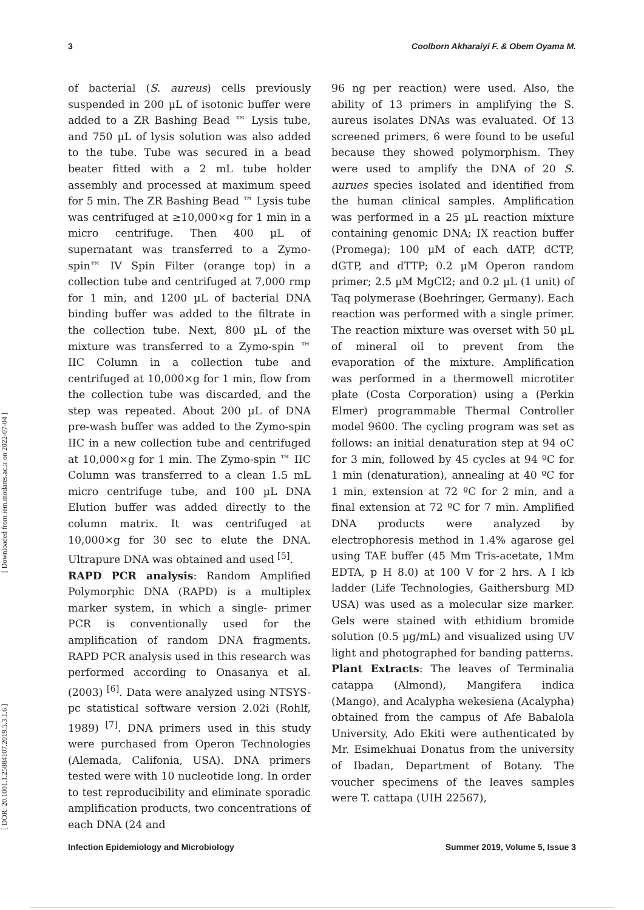3 Coolborn Akharaiyi F. & Obem Oyama M.
[ Downloaded from iem.modares.ac.ir on 2022-07-04 ]
[ DOR: 20.1001.1.25884107.2019.5.3.1.6 ]
of bacterial (S. aureus) cells previously suspended in 200 µL of isotonic buffer were added to a ZR Bashing Bead ™ Lysis tube, and 750 µL of lysis solution was also added to the tube. Tube was secured in a bead beater fitted with a 2 mL tube holder assembly and processed at maximum speed for 5 min. The ZR Bashing Bead ™ Lysis tube was centrifuged at ≥10,000×g for 1 min in a micro centrifuge. Then 400 µL of supernatant was transferred to a Zymo-spin™ IV Spin Filter (orange top) in a collection tube and centrifuged at 7,000 rmp for 1 min, and 1200 µL of bacterial DNA binding buffer was added to the filtrate in the collection tube. Next, 800 µL of the mixture was transferred to a Zymo-spin ™ IIC Column in a collection tube and centrifuged at 10,000×g for 1 min, flow from the collection tube was discarded, and the step was repeated. About 200 µL of DNA pre-wash buffer was added to the Zymo-spin IIC in a new collection tube and centrifuged at 10,000×g for 1 min. The Zymo-spin ™ IIC Column was transferred to a clean 1.5 mL micro centrifuge tube, and 100 µL DNA Elution buffer was added directly to the column matrix. It was centrifuged at 10,000×g for 30 sec to elute the DNA. Ultrapure DNA was obtained and used <sup>[5]</sup>.
RAPD PCR analysis: Random Amplified Polymorphic DNA (RAPD) is a multiplex marker system, in which a single- primer PCR is conventionally used for the amplification of random DNA fragments. RAPD PCR analysis used in this research was performed according to Onasanya et al. (2003) <sup>[6]</sup>. Data were analyzed using NTSYS-pc statistical software version 2.02i (Rohlf, 1989) <sup>[7]</sup>. DNA primers used in this study were purchased from Operon Technologies (Alemada, Califonia, USA). DNA primers tested were with 10 nucleotide long. In order to test reproducibility and eliminate sporadic amplification products, two concentrations of each DNA (24 and
96 ng per reaction) were used. Also, the ability of 13 primers in amplifying the S. aureus isolates DNAs was evaluated. Of 13 screened primers, 6 were found to be useful because they showed polymorphism. They were used to amplify the DNA of 20 S. aurues species isolated and identified from the human clinical samples. Amplification was performed in a 25 µL reaction mixture containing genomic DNA; IX reaction buffer (Promega); 100 µM of each dATP, dCTP, dGTP, and dTTP; 0.2 µM Operon random primer; 2.5 µM MgCl2; and 0.2 µL (1 unit) of Taq polymerase (Boehringer, Germany). Each reaction was performed with a single primer. The reaction mixture was overset with 50 µL of mineral oil to prevent from the evaporation of the mixture. Amplification was performed in a thermowell microtiter plate (Costa Corporation) using a (Perkin Elmer) programmable Thermal Controller model 9600. The cycling program was set as follows: an initial denaturation step at 94 oC for 3 min, followed by 45 cycles at 94 ºC for 1 min (denaturation), annealing at 40 ºC for 1 min, extension at 72 ºC for 2 min, and a final extension at 72 ºC for 7 min. Amplified DNA products were analyzed by electrophoresis method in 1.4% agarose gel using TAE buffer (45 Mm Tris-acetate, 1Mm EDTA, p H 8.0) at 100 V for 2 hrs. A I kb ladder (Life Technologies, Gaithersburg MD USA) was used as a molecular size marker. Gels were stained with ethidium bromide solution (0.5 µg/mL) and visualized using UV light and photographed for banding patterns.
Plant Extracts: The leaves of Terminalia catappa (Almond), Mangifera indica (Mango), and Acalypha wekesiena (Acalypha) obtained from the campus of Afe Babalola University, Ado Ekiti were authenticated by Mr. Esimekhuai Donatus from the university of Ibadan, Department of Botany. The voucher specimens of the leaves samples were T. cattapa (UIH 22567),
Infection Epidemiology and Microbiology Summer 2019, Volume 5, Issue 3